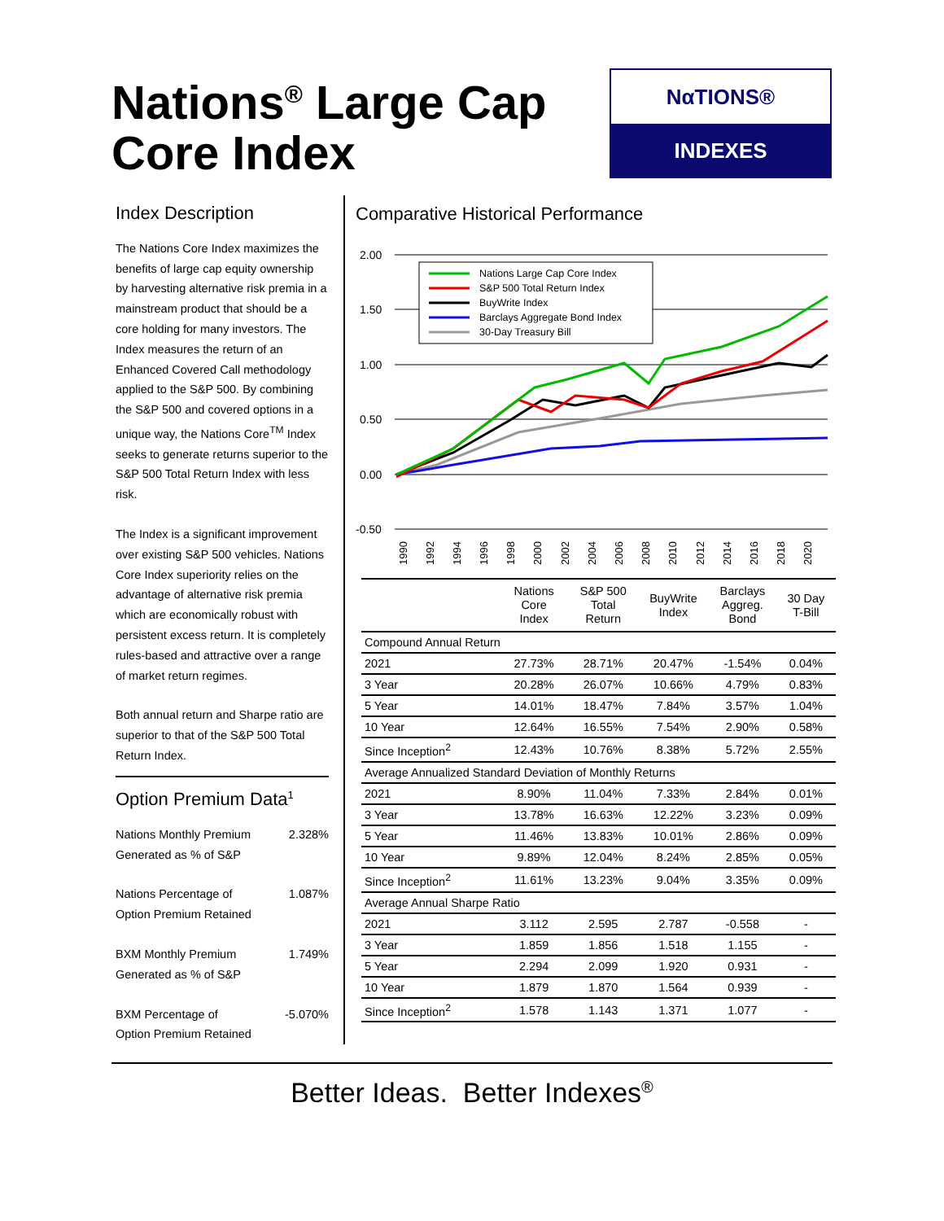Nations<sup>®</sup> Large Cap
Core Index
NαTIONS®
INDEXES
Index Description
The Nations Core Index maximizes the benefits of large cap equity ownership by harvesting alternative risk premia in a mainstream product that should be a core holding for many investors. The Index measures the return of an Enhanced Covered Call methodology applied to the S&P 500. By combining the S&P 500 and covered options in a unique way, the Nations Core<sup>TM</sup> Index seeks to generate returns superior to the S&P 500 Total Return Index with less risk.
The Index is a significant improvement over existing S&P 500 vehicles. Nations Core Index superiority relies on the advantage of alternative risk premia which are economically robust with persistent excess return. It is completely rules-based and attractive over a range of market return regimes.
Both annual return and Sharpe ratio are superior to that of the S&P 500 Total Return Index.
Option Premium Data<sup>1</sup>
Nations Monthly Premium
Generated as % of S&P 2.328%
Nations Percentage of
Option Premium Retained 1.087%
BXM Monthly Premium
Generated as % of S&P 1.749%
BXM Percentage of
Option Premium Retained -5.070%
Comparative Historical Performance
2.00
1.50
1.00
0.50
0.00
-0.50
Nations Large Cap Core Index
S&P 500 Total Return Index
BuyWrite Index
Barclays Aggregate Bond Index
30-Day Treasury Bill
1990
1992
1994
1996
1998
2000
2002
2004
2006
2008
2010
2012
2014
2016
2018
2020
| | Nations Core Index | S&P 500 Total Return | BuyWrite Index | Barclays Aggreg. Bond | 30 Day T-Bill |
| --- | --- | --- | --- | --- | --- |
| Compound Annual Return | | | | | |
| 2021 | 27.73% | 28.71% | 20.47% | -1.54% | 0.04% |
| 3 Year | 20.28% | 26.07% | 10.66% | 4.79% | 0.83% |
| 5 Year | 14.01% | 18.47% | 7.84% | 3.57% | 1.04% |
| 10 Year | 12.64% | 16.55% | 7.54% | 2.90% | 0.58% |
| Since Inception<sup>2</sup> | 12.43% | 10.76% | 8.38% | 5.72% | 2.55% |
| Average Annualized Standard Deviation of Monthly Returns | | | | | |
| 2021 | 8.90% | 11.04% | 7.33% | 2.84% | 0.01% |
| 3 Year | 13.78% | 16.63% | 12.22% | 3.23% | 0.09% |
| 5 Year | 11.46% | 13.83% | 10.01% | 2.86% | 0.09% |
| 10 Year | 9.89% | 12.04% | 8.24% | 2.85% | 0.05% |
| Since Inception<sup>2</sup> | 11.61% | 13.23% | 9.04% | 3.35% | 0.09% |
| Average Annual Sharpe Ratio | | | | | |
| 2021 | 3.112 | 2.595 | 2.787 | -0.558 | - |
| 3 Year | 1.859 | 1.856 | 1.518 | 1.155 | - |
| 5 Year | 2.294 | 2.099 | 1.920 | 0.931 | - |
| 10 Year | 1.879 | 1.870 | 1.564 | 0.939 | - |
| Since Inception<sup>2</sup> | 1.578 | 1.143 | 1.371 | 1.077 | - |
Better Ideas. Better Indexes<sup>®</sup>